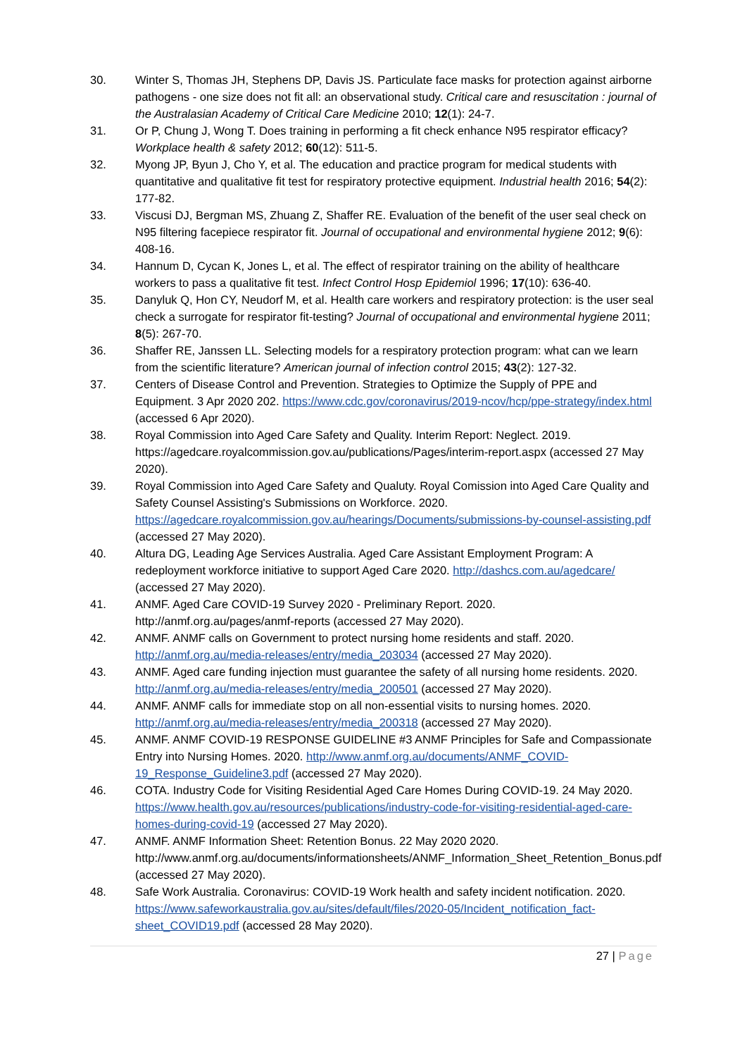30. Winter S, Thomas JH, Stephens DP, Davis JS. Particulate face masks for protection against airborne pathogens - one size does not fit all: an observational study. Critical care and resuscitation : journal of the Australasian Academy of Critical Care Medicine 2010; 12(1): 24-7.
31. Or P, Chung J, Wong T. Does training in performing a fit check enhance N95 respirator efficacy? Workplace health & safety 2012; 60(12): 511-5.
32. Myong JP, Byun J, Cho Y, et al. The education and practice program for medical students with quantitative and qualitative fit test for respiratory protective equipment. Industrial health 2016; 54(2): 177-82.
33. Viscusi DJ, Bergman MS, Zhuang Z, Shaffer RE. Evaluation of the benefit of the user seal check on N95 filtering facepiece respirator fit. Journal of occupational and environmental hygiene 2012; 9(6): 408-16.
34. Hannum D, Cycan K, Jones L, et al. The effect of respirator training on the ability of healthcare workers to pass a qualitative fit test. Infect Control Hosp Epidemiol 1996; 17(10): 636-40.
35. Danyluk Q, Hon CY, Neudorf M, et al. Health care workers and respiratory protection: is the user seal check a surrogate for respirator fit-testing? Journal of occupational and environmental hygiene 2011; 8(5): 267-70.
36. Shaffer RE, Janssen LL. Selecting models for a respiratory protection program: what can we learn from the scientific literature? American journal of infection control 2015; 43(2): 127-32.
37. Centers of Disease Control and Prevention. Strategies to Optimize the Supply of PPE and Equipment. 3 Apr 2020 202. https://www.cdc.gov/coronavirus/2019-ncov/hcp/ppe-strategy/index.html (accessed 6 Apr 2020).
38. Royal Commission into Aged Care Safety and Quality. Interim Report: Neglect. 2019. https://agedcare.royalcommission.gov.au/publications/Pages/interim-report.aspx (accessed 27 May 2020).
39. Royal Commission into Aged Care Safety and Qualuty. Royal Comission into Aged Care Quality and Safety Counsel Assisting's Submissions on Workforce. 2020. https://agedcare.royalcommission.gov.au/hearings/Documents/submissions-by-counsel-assisting.pdf (accessed 27 May 2020).
40. Altura DG, Leading Age Services Australia. Aged Care Assistant Employment Program: A redeployment workforce initiative to support Aged Care 2020. http://dashcs.com.au/agedcare/ (accessed 27 May 2020).
41. ANMF. Aged Care COVID-19 Survey 2020 - Preliminary Report. 2020. http://anmf.org.au/pages/anmf-reports (accessed 27 May 2020).
42. ANMF. ANMF calls on Government to protect nursing home residents and staff. 2020. http://anmf.org.au/media-releases/entry/media_203034 (accessed 27 May 2020).
43. ANMF. Aged care funding injection must guarantee the safety of all nursing home residents. 2020. http://anmf.org.au/media-releases/entry/media_200501 (accessed 27 May 2020).
44. ANMF. ANMF calls for immediate stop on all non-essential visits to nursing homes. 2020. http://anmf.org.au/media-releases/entry/media_200318 (accessed 27 May 2020).
45. ANMF. ANMF COVID-19 RESPONSE GUIDELINE #3 ANMF Principles for Safe and Compassionate Entry into Nursing Homes. 2020. http://www.anmf.org.au/documents/ANMF_COVID-19_Response_Guideline3.pdf (accessed 27 May 2020).
46. COTA. Industry Code for Visiting Residential Aged Care Homes During COVID-19. 24 May 2020. https://www.health.gov.au/resources/publications/industry-code-for-visiting-residential-aged-care-homes-during-covid-19 (accessed 27 May 2020).
47. ANMF. ANMF Information Sheet: Retention Bonus. 22 May 2020 2020. http://www.anmf.org.au/documents/informationsheets/ANMF_Information_Sheet_Retention_Bonus.pdf (accessed 27 May 2020).
48. Safe Work Australia. Coronavirus: COVID-19 Work health and safety incident notification. 2020. https://www.safeworkaustralia.gov.au/sites/default/files/2020-05/Incident_notification_fact-sheet_COVID19.pdf (accessed 28 May 2020).
27 | Page